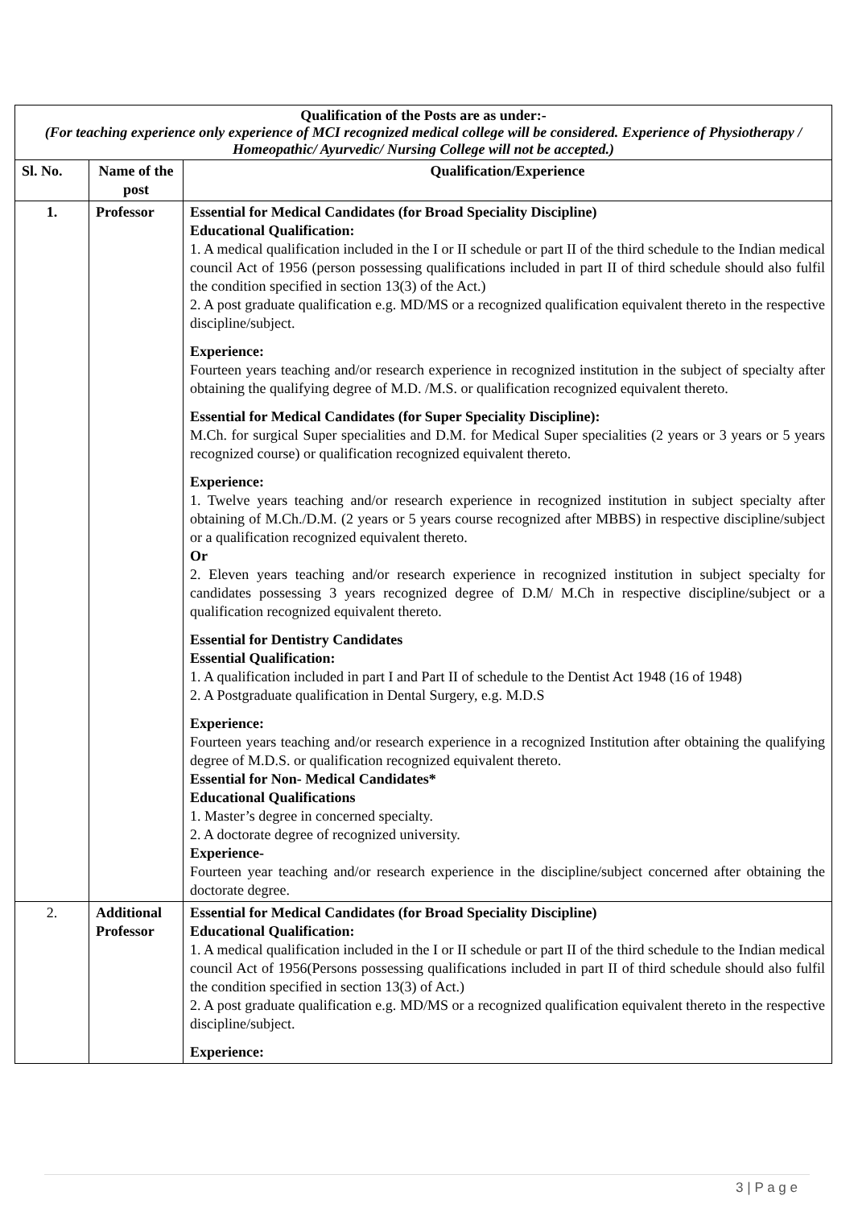| Qualification of the Posts are as under:- (For teaching experience only experience of MCI recognized medical college will be considered. Experience of Physiotherapy / Homeopathic/ Ayurvedic/ Nursing College will not be accepted.) | | |
| Sl. No. | Name of the post | Qualification/Experience |
| 1. | Professor | Essential for Medical Candidates (for Broad Speciality Discipline) Educational Qualification: 1. A medical qualification included in the I or II schedule or part II of the third schedule to the Indian medical council Act of 1956 (person possessing qualifications included in part II of third schedule should also fulfil the condition specified in section 13(3) of the Act.) 2. A post graduate qualification e.g. MD/MS or a recognized qualification equivalent thereto in the respective discipline/subject. Experience: Fourteen years teaching and/or research experience in recognized institution in the subject of specialty after obtaining the qualifying degree of M.D. /M.S. or qualification recognized equivalent thereto. Essential for Medical Candidates (for Super Speciality Discipline): M.Ch. for surgical Super specialities and D.M. for Medical Super specialities (2 years or 3 years or 5 years recognized course) or qualification recognized equivalent thereto. Experience: 1. Twelve years teaching and/or research experience in recognized institution in subject specialty after obtaining of M.Ch./D.M. (2 years or 5 years course recognized after MBBS) in respective discipline/subject or a qualification recognized equivalent thereto. Or 2. Eleven years teaching and/or research experience in recognized institution in subject specialty for candidates possessing 3 years recognized degree of D.M/ M.Ch in respective discipline/subject or a qualification recognized equivalent thereto. Essential for Dentistry Candidates Essential Qualification: 1. A qualification included in part I and Part II of schedule to the Dentist Act 1948 (16 of 1948) 2. A Postgraduate qualification in Dental Surgery, e.g. M.D.S Experience: Fourteen years teaching and/or research experience in a recognized Institution after obtaining the qualifying degree of M.D.S. or qualification recognized equivalent thereto. Essential for Non- Medical Candidates* Educational Qualifications 1. Master’s degree in concerned specialty. 2. A doctorate degree of recognized university. Experience- Fourteen year teaching and/or research experience in the discipline/subject concerned after obtaining the doctorate degree. |
| 2. | Additional Professor | Essential for Medical Candidates (for Broad Speciality Discipline) Educational Qualification: 1. A medical qualification included in the I or II schedule or part II of the third schedule to the Indian medical council Act of 1956(Persons possessing qualifications included in part II of third schedule should also fulfil the condition specified in section 13(3) of Act.) 2. A post graduate qualification e.g. MD/MS or a recognized qualification equivalent thereto in the respective discipline/subject. Experience: |
3 | P a g e